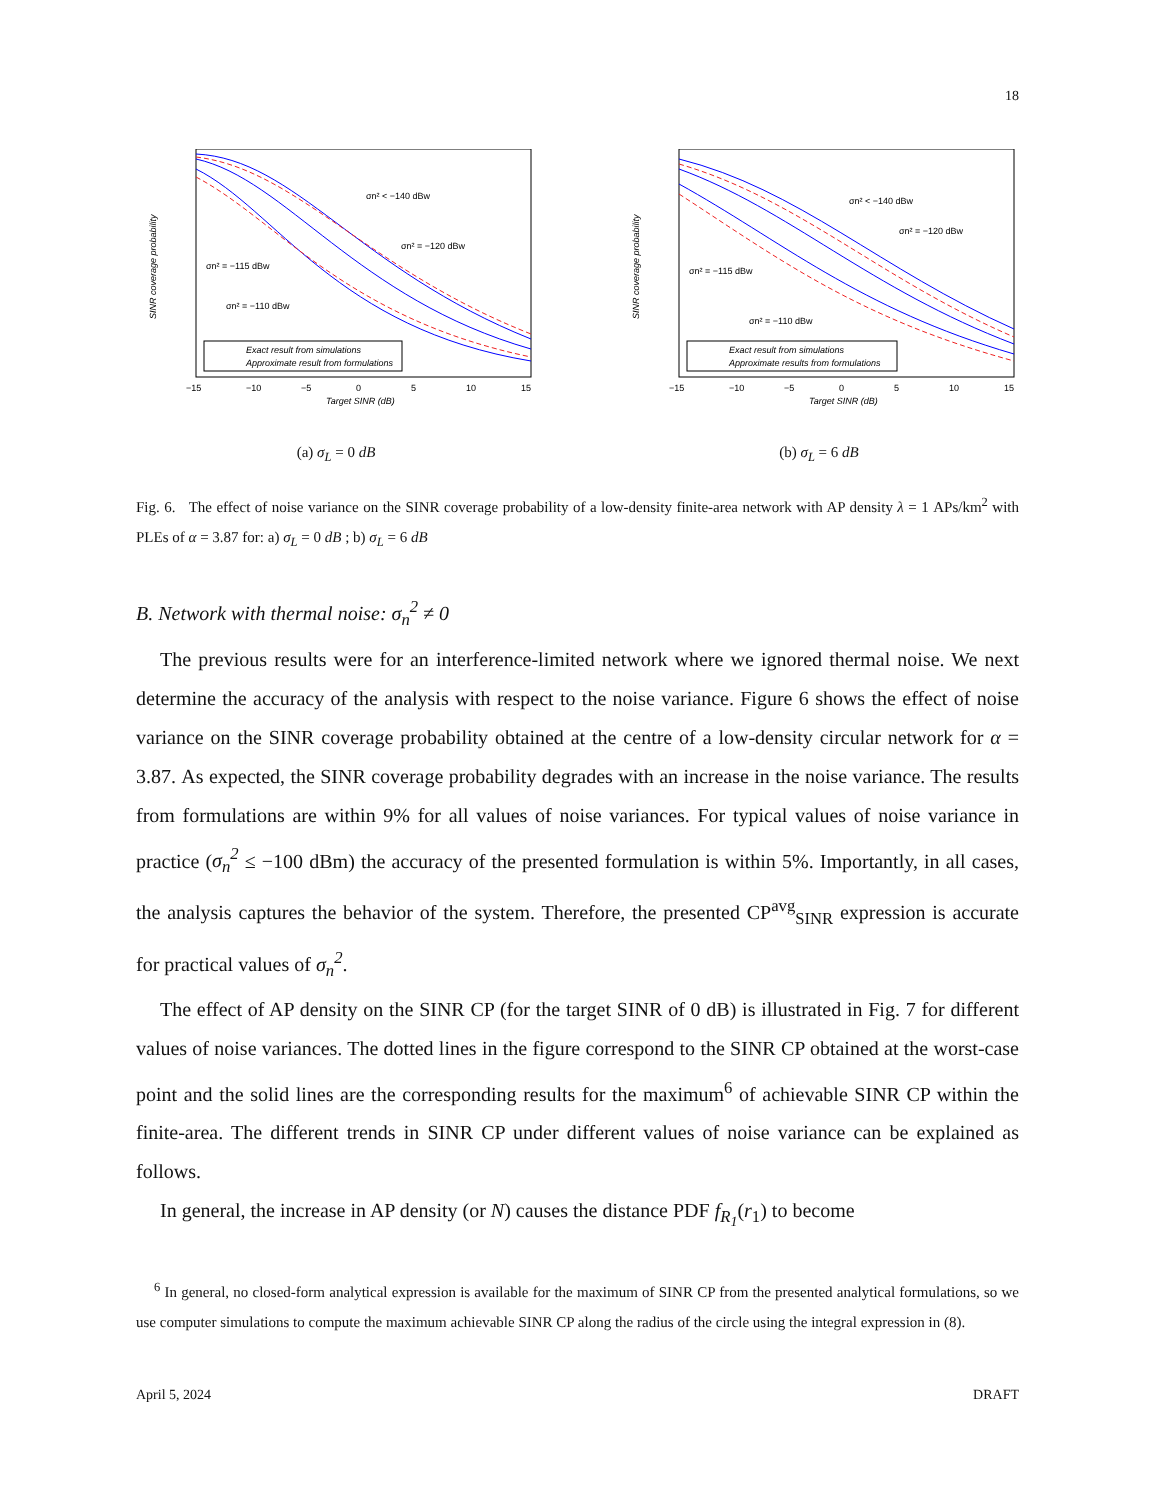18
Exact result from simulations
Approximate result from formulations
σn² < −140 dBw
σn² = −120 dBw
σn² = −115 dBw
σn² = −110 dBw
−15
−10
−5
0
5
10
15
Target SINR (dB)
SINR coverage probability
(a) σ<sub>L</sub> = 0 dB
Exact result from simulations
Approximate results from formulations
σn² < −140 dBw
σn² = −120 dBw
σn² = −115 dBw
σn² = −110 dBw
−15
−10
−5
0
5
10
15
Target SINR (dB)
SINR coverage probability
(b) σ<sub>L</sub> = 6 dB
Fig. 6. The effect of noise variance on the SINR coverage probability of a low-density finite-area network with AP density λ = 1 APs/km<sup>2</sup> with PLEs of α = 3.87 for: a) σ<sub>L</sub> = 0 dB ; b) σ<sub>L</sub> = 6 dB
B. Network with thermal noise: σ<sub>n</sub><sup>2</sup> ≠ 0
The previous results were for an interference-limited network where we ignored thermal noise. We next determine the accuracy of the analysis with respect to the noise variance. Figure 6 shows the effect of noise variance on the SINR coverage probability obtained at the centre of a low-density circular network for α = 3.87. As expected, the SINR coverage probability degrades with an increase in the noise variance. The results from formulations are within 9% for all values of noise variances. For typical values of noise variance in practice (σ<sub>n</sub><sup>2</sup> ≤ −100 dBm) the accuracy of the presented formulation is within 5%. Importantly, in all cases, the analysis captures the behavior of the system. Therefore, the presented CP<sup>avg</sup><sub>SINR</sub> expression is accurate for practical values of σ<sub>n</sub><sup>2</sup>.
The effect of AP density on the SINR CP (for the target SINR of 0 dB) is illustrated in Fig. 7 for different values of noise variances. The dotted lines in the figure correspond to the SINR CP obtained at the worst-case point and the solid lines are the corresponding results for the maximum<sup>6</sup> of achievable SINR CP within the finite-area. The different trends in SINR CP under different values of noise variance can be explained as follows.
In general, the increase in AP density (or N) causes the distance PDF f<sub>R<sub>1</sub></sub>(r<sub>1</sub>) to become
<sup>6</sup> In general, no closed-form analytical expression is available for the maximum of SINR CP from the presented analytical formulations, so we use computer simulations to compute the maximum achievable SINR CP along the radius of the circle using the integral expression in (8).
April 5, 2024 DRAFT